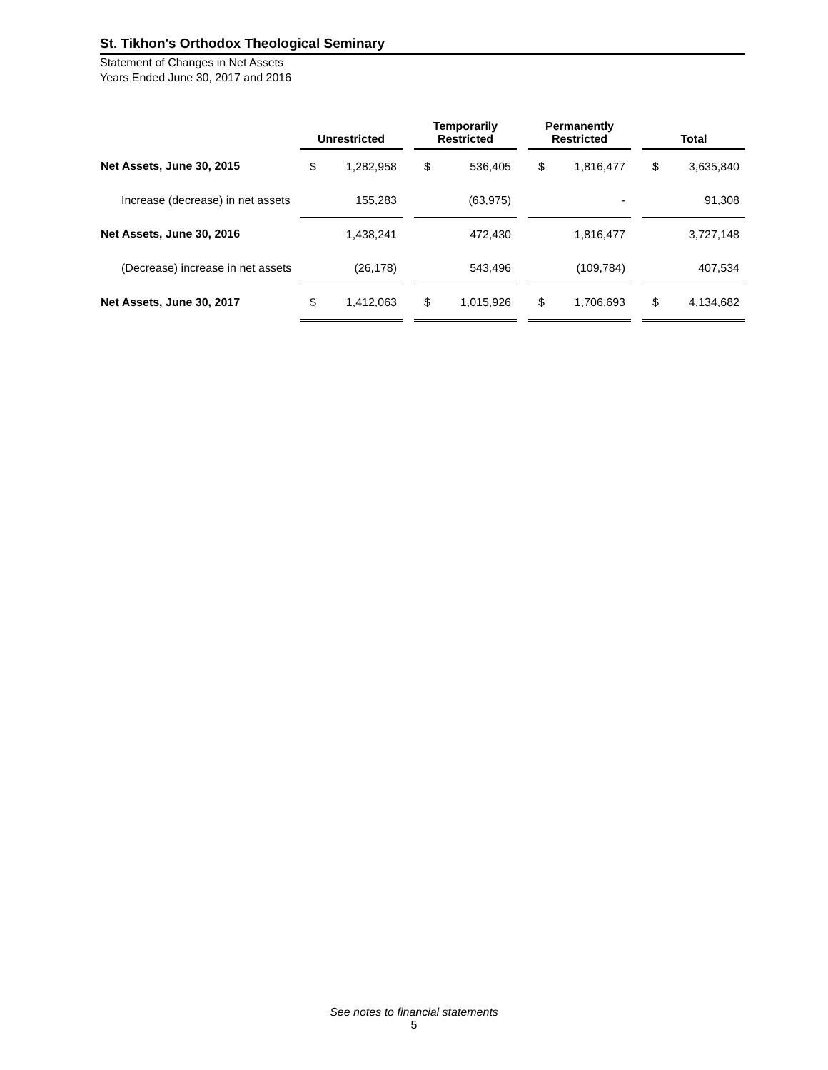St. Tikhon's Orthodox Theological Seminary
Statement of Changes in Net Assets
Years Ended June 30, 2017 and 2016
| | Unrestricted | | | Temporarily Restricted | | | Permanently Restricted | | | Total | |
| --- | --- | --- | --- | --- | --- | --- | --- | --- | --- | --- | --- |
| Net Assets, June 30, 2015 | $ | 1,282,958 | | $ | 536,405 | | $ | 1,816,477 | | $ | 3,635,840 |
| Increase (decrease) in net assets | | 155,283 | | | (63,975) | | | - | | | 91,308 |
| Net Assets, June 30, 2016 | | 1,438,241 | | | 472,430 | | | 1,816,477 | | | 3,727,148 |
| (Decrease) increase in net assets | | (26,178) | | | 543,496 | | | (109,784) | | | 407,534 |
| Net Assets, June 30, 2017 | $ | 1,412,063 | | $ | 1,015,926 | | $ | 1,706,693 | | $ | 4,134,682 |
See notes to financial statements
5